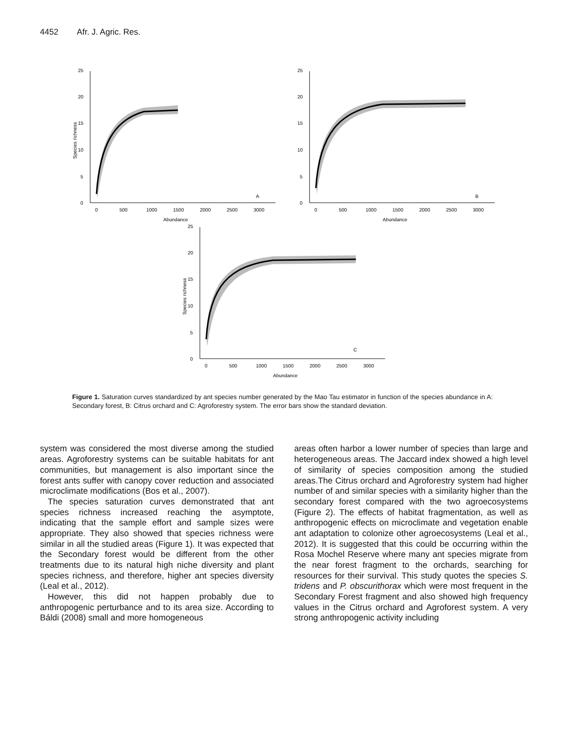4452 Afr. J. Agric. Res.
0
5
10
15
20
25
0
500
1000
1500
2000
2500
3000
Abundance
Species richness
A
0
5
10
15
20
25
0
500
1000
1500
2000
2500
3000
Abundance
B
0
5
10
15
20
25
0
500
1000
1500
2000
2500
3000
Abundance
Species richness
C
Figure 1. Saturation curves standardized by ant species number generated by the Mao Tau estimator in function of the species abundance in A: Secondary forest, B: Citrus orchard and C: Agroforestry system. The error bars show the standard deviation.
system was considered the most diverse among the studied areas. Agroforestry systems can be suitable habitats for ant communities, but management is also important since the forest ants suffer with canopy cover reduction and associated microclimate modifications (Bos et al., 2007).
The species saturation curves demonstrated that ant species richness increased reaching the asymptote, indicating that the sample effort and sample sizes were appropriate. They also showed that species richness were similar in all the studied areas (Figure 1). It was expected that the Secondary forest would be different from the other treatments due to its natural high niche diversity and plant species richness, and therefore, higher ant species diversity (Leal et al., 2012).
However, this did not happen probably due to anthropogenic perturbance and to its area size. According to Báldi (2008) small and more homogeneous
areas often harbor a lower number of species than large and heterogeneous areas. The Jaccard index showed a high level of similarity of species composition among the studied areas.The Citrus orchard and Agroforestry system had higher number of and similar species with a similarity higher than the secondary forest compared with the two agroecosystems (Figure 2). The effects of habitat fragmentation, as well as anthropogenic effects on microclimate and vegetation enable ant adaptation to colonize other agroecosystems (Leal et al., 2012). It is suggested that this could be occurring within the Rosa Mochel Reserve where many ant species migrate from the near forest fragment to the orchards, searching for resources for their survival. This study quotes the species S. tridens and P. obscurithorax which were most frequent in the Secondary Forest fragment and also showed high frequency values in the Citrus orchard and Agroforest system. A very strong anthropogenic activity including